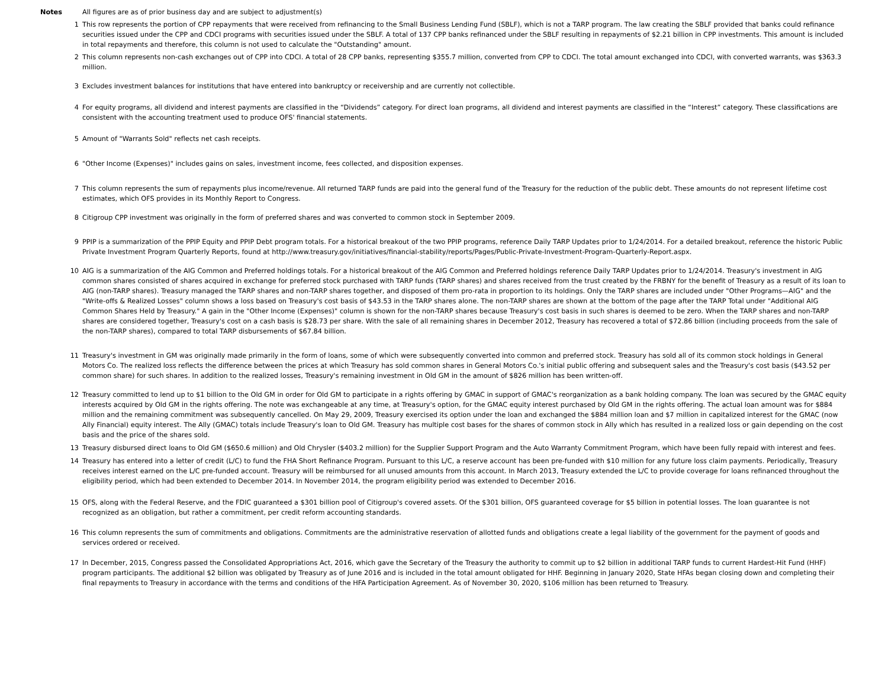Notes All figures are as of prior business day and are subject to adjustment(s)
1 This row represents the portion of CPP repayments that were received from refinancing to the Small Business Lending Fund (SBLF), which is not a TARP program. The law creating the SBLF provided that banks could refinance securities issued under the CPP and CDCI programs with securities issued under the SBLF. A total of 137 CPP banks refinanced under the SBLF resulting in repayments of $2.21 billion in CPP investments. This amount is included in total repayments and therefore, this column is not used to calculate the "Outstanding" amount.
2 This column represents non-cash exchanges out of CPP into CDCI. A total of 28 CPP banks, representing $355.7 million, converted from CPP to CDCI. The total amount exchanged into CDCI, with converted warrants, was $363.3 million.
3 Excludes investment balances for institutions that have entered into bankruptcy or receivership and are currently not collectible.
4 For equity programs, all dividend and interest payments are classified in the “Dividends” category. For direct loan programs, all dividend and interest payments are classified in the “Interest” category. These classifications are consistent with the accounting treatment used to produce OFS' financial statements.
5 Amount of "Warrants Sold" reflects net cash receipts.
6 "Other Income (Expenses)" includes gains on sales, investment income, fees collected, and disposition expenses.
7 This column represents the sum of repayments plus income/revenue. All returned TARP funds are paid into the general fund of the Treasury for the reduction of the public debt. These amounts do not represent lifetime cost estimates, which OFS provides in its Monthly Report to Congress.
8 Citigroup CPP investment was originally in the form of preferred shares and was converted to common stock in September 2009.
9 PPIP is a summarization of the PPIP Equity and PPIP Debt program totals. For a historical breakout of the two PPIP programs, reference Daily TARP Updates prior to 1/24/2014. For a detailed breakout, reference the historic Public Private Investment Program Quarterly Reports, found at http://www.treasury.gov/initiatives/financial-stability/reports/Pages/Public-Private-Investment-Program-Quarterly-Report.aspx.
10 AIG is a summarization of the AIG Common and Preferred holdings totals. For a historical breakout of the AIG Common and Preferred holdings reference Daily TARP Updates prior to 1/24/2014. Treasury's investment in AIG common shares consisted of shares acquired in exchange for preferred stock purchased with TARP funds (TARP shares) and shares received from the trust created by the FRBNY for the benefit of Treasury as a result of its loan to AIG (non-TARP shares). Treasury managed the TARP shares and non-TARP shares together, and disposed of them pro-rata in proportion to its holdings. Only the TARP shares are included under "Other Programs—AIG" and the "Write-offs & Realized Losses" column shows a loss based on Treasury's cost basis of $43.53 in the TARP shares alone. The non-TARP shares are shown at the bottom of the page after the TARP Total under "Additional AIG Common Shares Held by Treasury." A gain in the "Other Income (Expenses)" column is shown for the non-TARP shares because Treasury's cost basis in such shares is deemed to be zero. When the TARP shares and non-TARP shares are considered together, Treasury's cost on a cash basis is $28.73 per share. With the sale of all remaining shares in December 2012, Treasury has recovered a total of $72.86 billion (including proceeds from the sale of the non-TARP shares), compared to total TARP disbursements of $67.84 billion.
11 Treasury's investment in GM was originally made primarily in the form of loans, some of which were subsequently converted into common and preferred stock. Treasury has sold all of its common stock holdings in General Motors Co. The realized loss reflects the difference between the prices at which Treasury has sold common shares in General Motors Co.'s initial public offering and subsequent sales and the Treasury's cost basis ($43.52 per common share) for such shares. In addition to the realized losses, Treasury's remaining investment in Old GM in the amount of $826 million has been written-off.
12 Treasury committed to lend up to $1 billion to the Old GM in order for Old GM to participate in a rights offering by GMAC in support of GMAC's reorganization as a bank holding company. The loan was secured by the GMAC equity interests acquired by Old GM in the rights offering. The note was exchangeable at any time, at Treasury's option, for the GMAC equity interest purchased by Old GM in the rights offering. The actual loan amount was for $884 million and the remaining commitment was subsequently cancelled. On May 29, 2009, Treasury exercised its option under the loan and exchanged the $884 million loan and $7 million in capitalized interest for the GMAC (now Ally Financial) equity interest. The Ally (GMAC) totals include Treasury's loan to Old GM. Treasury has multiple cost bases for the shares of common stock in Ally which has resulted in a realized loss or gain depending on the cost basis and the price of the shares sold.
13 Treasury disbursed direct loans to Old GM ($650.6 million) and Old Chrysler ($403.2 million) for the Supplier Support Program and the Auto Warranty Commitment Program, which have been fully repaid with interest and fees.
14 Treasury has entered into a letter of credit (L/C) to fund the FHA Short Refinance Program. Pursuant to this L/C, a reserve account has been pre-funded with $10 million for any future loss claim payments. Periodically, Treasury receives interest earned on the L/C pre-funded account. Treasury will be reimbursed for all unused amounts from this account. In March 2013, Treasury extended the L/C to provide coverage for loans refinanced throughout the eligibility period, which had been extended to December 2014. In November 2014, the program eligibility period was extended to December 2016.
15 OFS, along with the Federal Reserve, and the FDIC guaranteed a $301 billion pool of Citigroup's covered assets. Of the $301 billion, OFS guaranteed coverage for $5 billion in potential losses. The loan guarantee is not recognized as an obligation, but rather a commitment, per credit reform accounting standards.
16 This column represents the sum of commitments and obligations. Commitments are the administrative reservation of allotted funds and obligations create a legal liability of the government for the payment of goods and services ordered or received.
17 In December, 2015, Congress passed the Consolidated Appropriations Act, 2016, which gave the Secretary of the Treasury the authority to commit up to $2 billion in additional TARP funds to current Hardest-Hit Fund (HHF) program participants. The additional $2 billion was obligated by Treasury as of June 2016 and is included in the total amount obligated for HHF. Beginning in January 2020, State HFAs began closing down and completing their final repayments to Treasury in accordance with the terms and conditions of the HFA Participation Agreement. As of November 30, 2020, $106 million has been returned to Treasury.